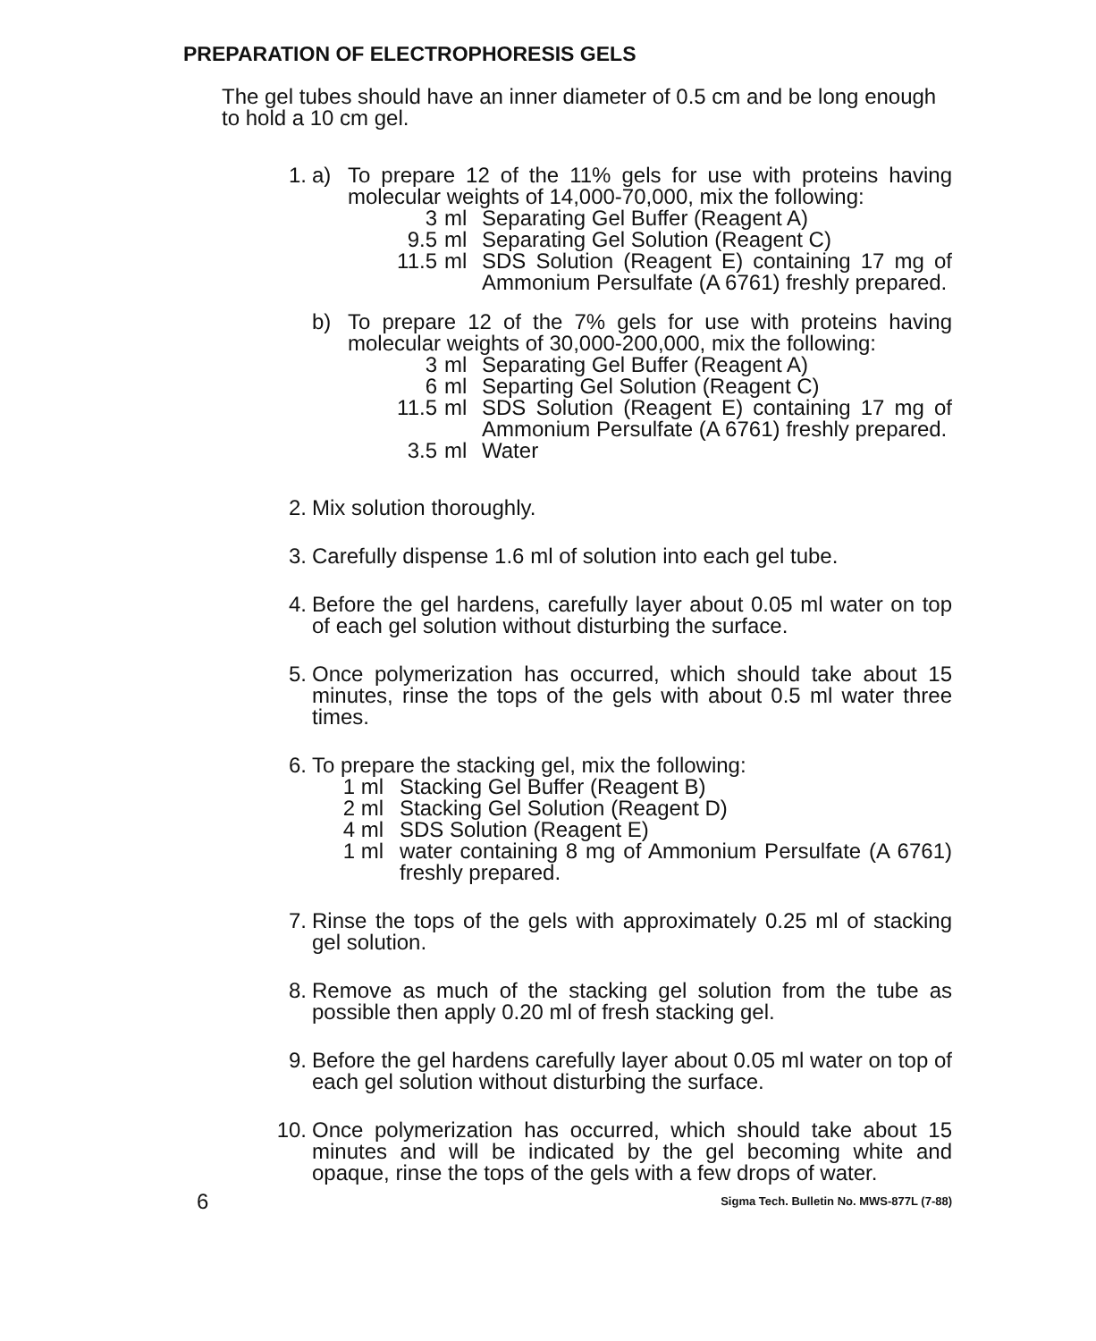PREPARATION OF ELECTROPHORESIS GELS
The gel tubes should have an inner diameter of 0.5 cm and be long enough to hold a 10 cm gel.
1. a) To prepare 12 of the 11% gels for use with proteins having molecular weights of 14,000-70,000, mix the following:
3 ml Separating Gel Buffer (Reagent A)
9.5 ml Separating Gel Solution (Reagent C)
11.5 ml SDS Solution (Reagent E) containing 17 mg of Ammonium Persulfate (A 6761) freshly prepared.
b) To prepare 12 of the 7% gels for use with proteins having molecular weights of 30,000-200,000, mix the following:
3 ml Separating Gel Buffer (Reagent A)
6 ml Separting Gel Solution (Reagent C)
11.5 ml SDS Solution (Reagent E) containing 17 mg of Ammonium Persulfate (A 6761) freshly prepared.
3.5 ml Water
2. Mix solution thoroughly.
3. Carefully dispense 1.6 ml of solution into each gel tube.
4. Before the gel hardens, carefully layer about 0.05 ml water on top of each gel solution without disturbing the surface.
5. Once polymerization has occurred, which should take about 15 minutes, rinse the tops of the gels with about 0.5 ml water three times.
6. To prepare the stacking gel, mix the following:
1 ml Stacking Gel Buffer (Reagent B)
2 ml Stacking Gel Solution (Reagent D)
4 ml SDS Solution (Reagent E)
1 ml water containing 8 mg of Ammonium Persulfate (A 6761) freshly prepared.
7. Rinse the tops of the gels with approximately 0.25 ml of stacking gel solution.
8. Remove as much of the stacking gel solution from the tube as possible then apply 0.20 ml of fresh stacking gel.
9. Before the gel hardens carefully layer about 0.05 ml water on top of each gel solution without disturbing the surface.
10.
Once polymerization has occurred, which should take about 15 minutes and will be indicated by the gel becoming white and opaque, rinse the tops of the gels with a few drops of water.
6 Sigma Tech. Bulletin No. MWS-877L (7-88)